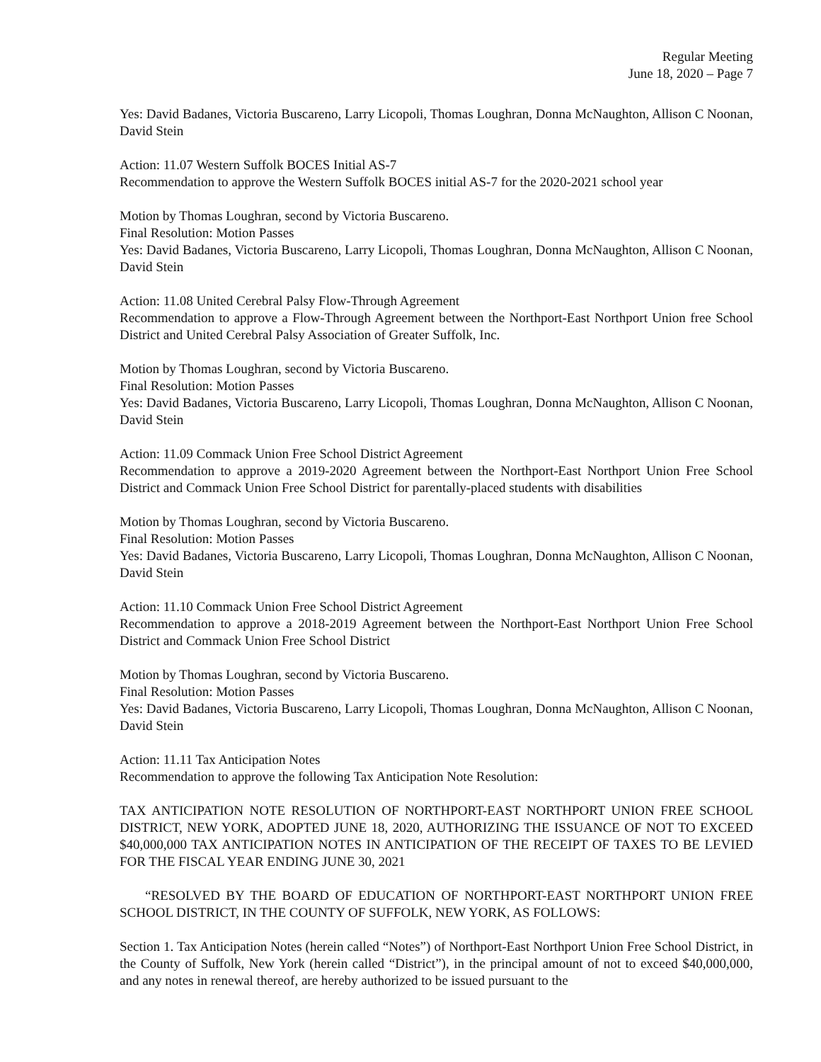Regular Meeting
June 18, 2020 – Page 7
Yes: David Badanes, Victoria Buscareno, Larry Licopoli, Thomas Loughran, Donna McNaughton, Allison C Noonan, David Stein
Action: 11.07 Western Suffolk BOCES Initial AS-7
Recommendation to approve the Western Suffolk BOCES initial AS-7 for the 2020-2021 school year
Motion by Thomas Loughran, second by Victoria Buscareno.
Final Resolution: Motion Passes
Yes: David Badanes, Victoria Buscareno, Larry Licopoli, Thomas Loughran, Donna McNaughton, Allison C Noonan, David Stein
Action: 11.08 United Cerebral Palsy Flow-Through Agreement
Recommendation to approve a Flow-Through Agreement between the Northport-East Northport Union free School District and United Cerebral Palsy Association of Greater Suffolk, Inc.
Motion by Thomas Loughran, second by Victoria Buscareno.
Final Resolution: Motion Passes
Yes: David Badanes, Victoria Buscareno, Larry Licopoli, Thomas Loughran, Donna McNaughton, Allison C Noonan, David Stein
Action: 11.09 Commack Union Free School District Agreement
Recommendation to approve a 2019-2020 Agreement between the Northport-East Northport Union Free School District and Commack Union Free School District for parentally-placed students with disabilities
Motion by Thomas Loughran, second by Victoria Buscareno.
Final Resolution: Motion Passes
Yes: David Badanes, Victoria Buscareno, Larry Licopoli, Thomas Loughran, Donna McNaughton, Allison C Noonan, David Stein
Action: 11.10 Commack Union Free School District Agreement
Recommendation to approve a 2018-2019 Agreement between the Northport-East Northport Union Free School District and Commack Union Free School District
Motion by Thomas Loughran, second by Victoria Buscareno.
Final Resolution: Motion Passes
Yes: David Badanes, Victoria Buscareno, Larry Licopoli, Thomas Loughran, Donna McNaughton, Allison C Noonan, David Stein
Action: 11.11 Tax Anticipation Notes
Recommendation to approve the following Tax Anticipation Note Resolution:
TAX ANTICIPATION NOTE RESOLUTION OF NORTHPORT-EAST NORTHPORT UNION FREE SCHOOL DISTRICT, NEW YORK, ADOPTED JUNE 18, 2020, AUTHORIZING THE ISSUANCE OF NOT TO EXCEED $40,000,000 TAX ANTICIPATION NOTES IN ANTICIPATION OF THE RECEIPT OF TAXES TO BE LEVIED FOR THE FISCAL YEAR ENDING JUNE 30, 2021
“RESOLVED BY THE BOARD OF EDUCATION OF NORTHPORT-EAST NORTHPORT UNION FREE SCHOOL DISTRICT, IN THE COUNTY OF SUFFOLK, NEW YORK, AS FOLLOWS:
Section 1. Tax Anticipation Notes (herein called “Notes”) of Northport-East Northport Union Free School District, in the County of Suffolk, New York (herein called “District”), in the principal amount of not to exceed $40,000,000, and any notes in renewal thereof, are hereby authorized to be issued pursuant to the